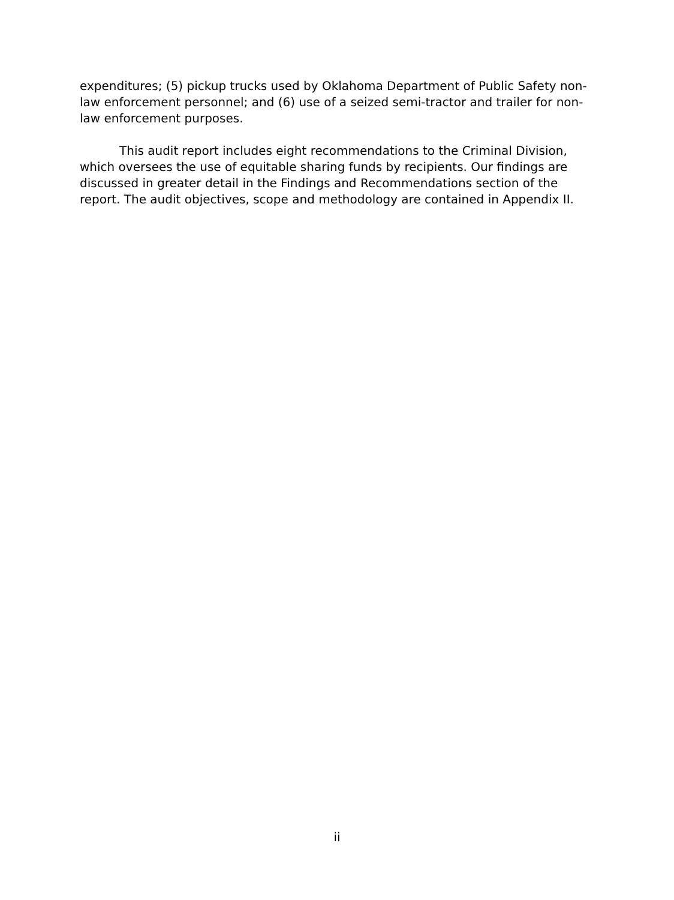expenditures; (5) pickup trucks used by Oklahoma Department of Public Safety non-law enforcement personnel; and (6) use of a seized semi-tractor and trailer for non-law enforcement purposes.
This audit report includes eight recommendations to the Criminal Division, which oversees the use of equitable sharing funds by recipients. Our findings are discussed in greater detail in the Findings and Recommendations section of the report. The audit objectives, scope and methodology are contained in Appendix II.
ii